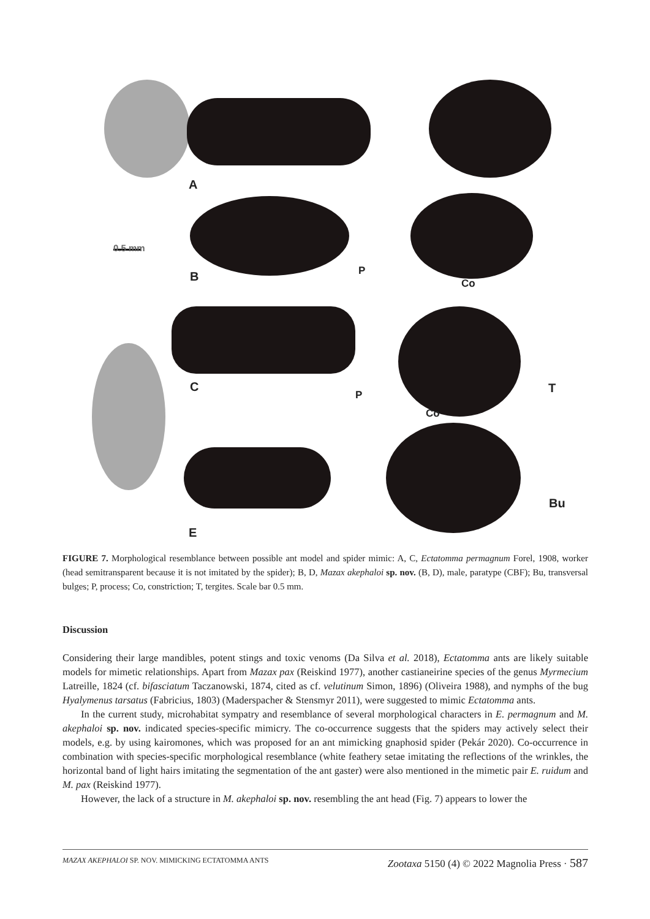A
0.5 mm
B P
Co
C T
P
Co
Bu
E
FIGURE 7. Morphological resemblance between possible ant model and spider mimic: A, C, Ectatomma permagnum Forel, 1908, worker (head semitransparent because it is not imitated by the spider); B, D, Mazax akephaloi sp. nov. (B, D), male, paratype (CBF); Bu, transversal bulges; P, process; Co, constriction; T, tergites. Scale bar 0.5 mm.
Discussion
Considering their large mandibles, potent stings and toxic venoms (Da Silva et al. 2018), Ectatomma ants are likely suitable models for mimetic relationships. Apart from Mazax pax (Reiskind 1977), another castianeirine species of the genus Myrmecium Latreille, 1824 (cf. bifasciatum Taczanowski, 1874, cited as cf. velutinum Simon, 1896) (Oliveira 1988), and nymphs of the bug Hyalymenus tarsatus (Fabricius, 1803) (Maderspacher & Stensmyr 2011), were suggested to mimic Ectatomma ants.
In the current study, microhabitat sympatry and resemblance of several morphological characters in E. permagnum and M. akephaloi sp. nov. indicated species-specific mimicry. The co-occurrence suggests that the spiders may actively select their models, e.g. by using kairomones, which was proposed for an ant mimicking gnaphosid spider (Pekár 2020). Co-occurrence in combination with species-specific morphological resemblance (white feathery setae imitating the reflections of the wrinkles, the horizontal band of light hairs imitating the segmentation of the ant gaster) were also mentioned in the mimetic pair E. ruidum and M. pax (Reiskind 1977).
However, the lack of a structure in M. akephaloi sp. nov. resembling the ant head (Fig. 7) appears to lower the
MAZAX AKEPHALOI SP. NOV. MIMICKING ECTATOMMA ANTS Zootaxa 5150 (4) © 2022 Magnolia Press · 587